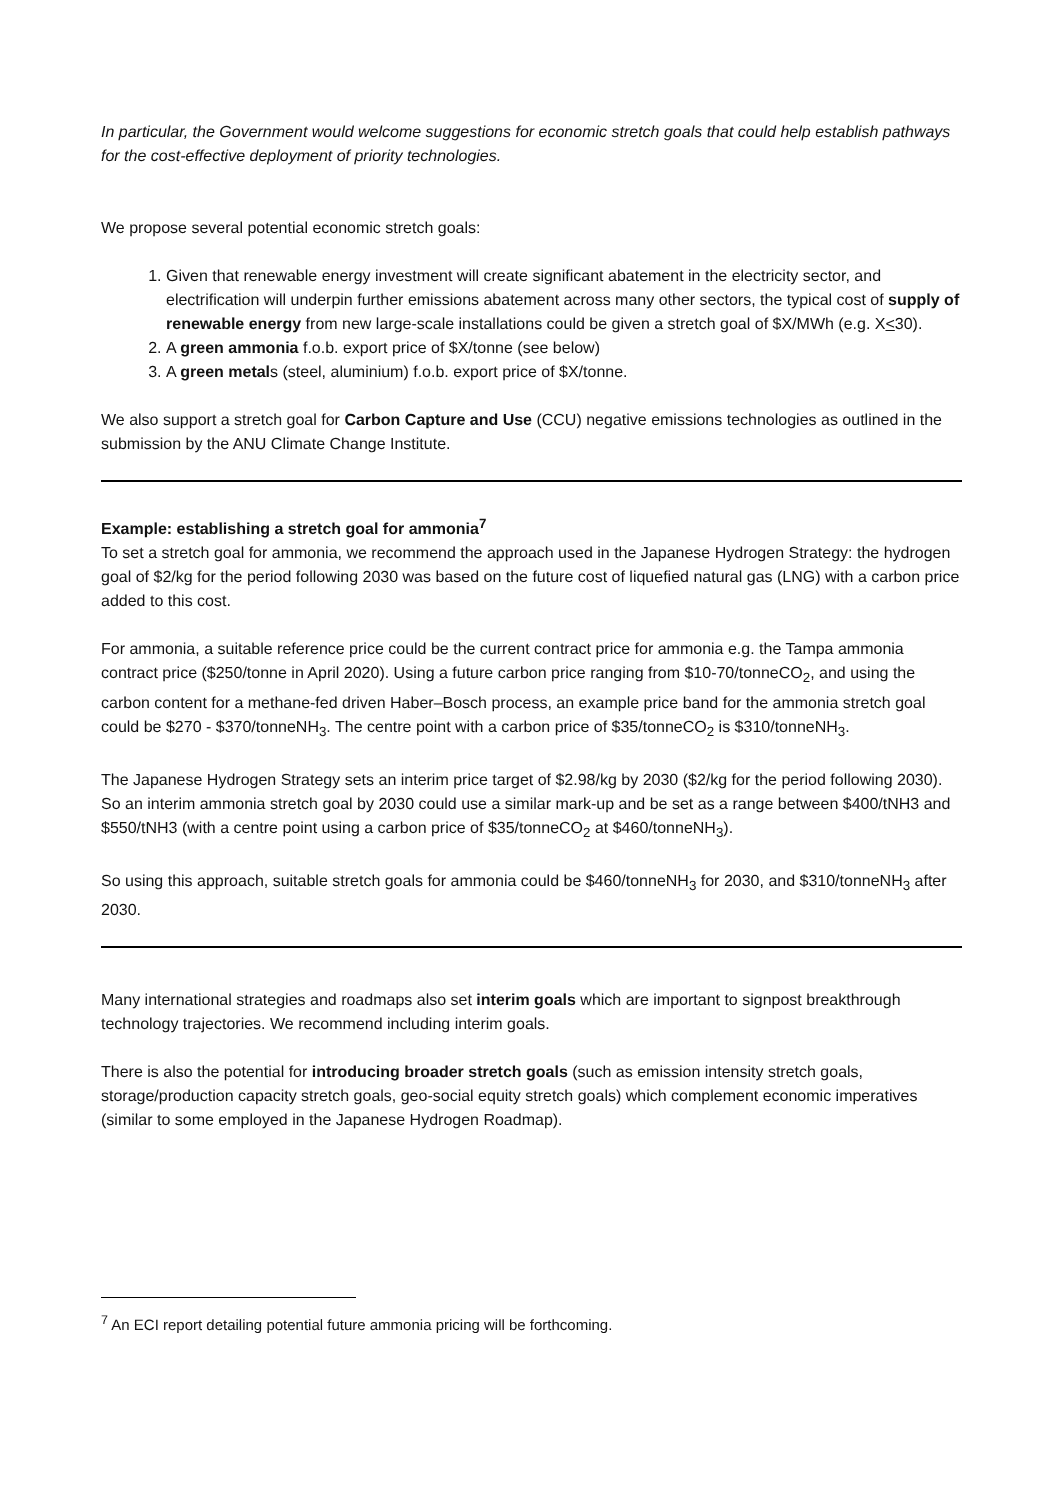In particular, the Government would welcome suggestions for economic stretch goals that could help establish pathways for the cost-effective deployment of priority technologies.
We propose several potential economic stretch goals:
1. Given that renewable energy investment will create significant abatement in the electricity sector, and electrification will underpin further emissions abatement across many other sectors, the typical cost of supply of renewable energy from new large-scale installations could be given a stretch goal of $X/MWh (e.g. X<30).
2. A green ammonia f.o.b. export price of $X/tonne (see below)
3. A green metals (steel, aluminium) f.o.b. export price of $X/tonne.
We also support a stretch goal for Carbon Capture and Use (CCU) negative emissions technologies as outlined in the submission by the ANU Climate Change Institute.
Example: establishing a stretch goal for ammonia<sup>7</sup>
To set a stretch goal for ammonia, we recommend the approach used in the Japanese Hydrogen Strategy: the hydrogen goal of $2/kg for the period following 2030 was based on the future cost of liquefied natural gas (LNG) with a carbon price added to this cost.
For ammonia, a suitable reference price could be the current contract price for ammonia e.g. the Tampa ammonia contract price ($250/tonne in April 2020). Using a future carbon price ranging from $10-70/tonneCO<sub>2</sub>, and using the carbon content for a methane-fed driven Haber–Bosch process, an example price band for the ammonia stretch goal could be $270 - $370/tonneNH<sub>3</sub>. The centre point with a carbon price of $35/tonneCO<sub>2</sub> is $310/tonneNH<sub>3</sub>.
The Japanese Hydrogen Strategy sets an interim price target of $2.98/kg by 2030 ($2/kg for the period following 2030). So an interim ammonia stretch goal by 2030 could use a similar mark-up and be set as a range between $400/tNH3 and $550/tNH3 (with a centre point using a carbon price of $35/tonneCO<sub>2</sub> at $460/tonneNH<sub>3</sub>).
So using this approach, suitable stretch goals for ammonia could be $460/tonneNH<sub>3</sub> for 2030, and $310/tonneNH<sub>3</sub> after 2030.
Many international strategies and roadmaps also set interim goals which are important to signpost breakthrough technology trajectories. We recommend including interim goals.
There is also the potential for introducing broader stretch goals (such as emission intensity stretch goals, storage/production capacity stretch goals, geo-social equity stretch goals) which complement economic imperatives (similar to some employed in the Japanese Hydrogen Roadmap).
<sup>7</sup> An ECI report detailing potential future ammonia pricing will be forthcoming.